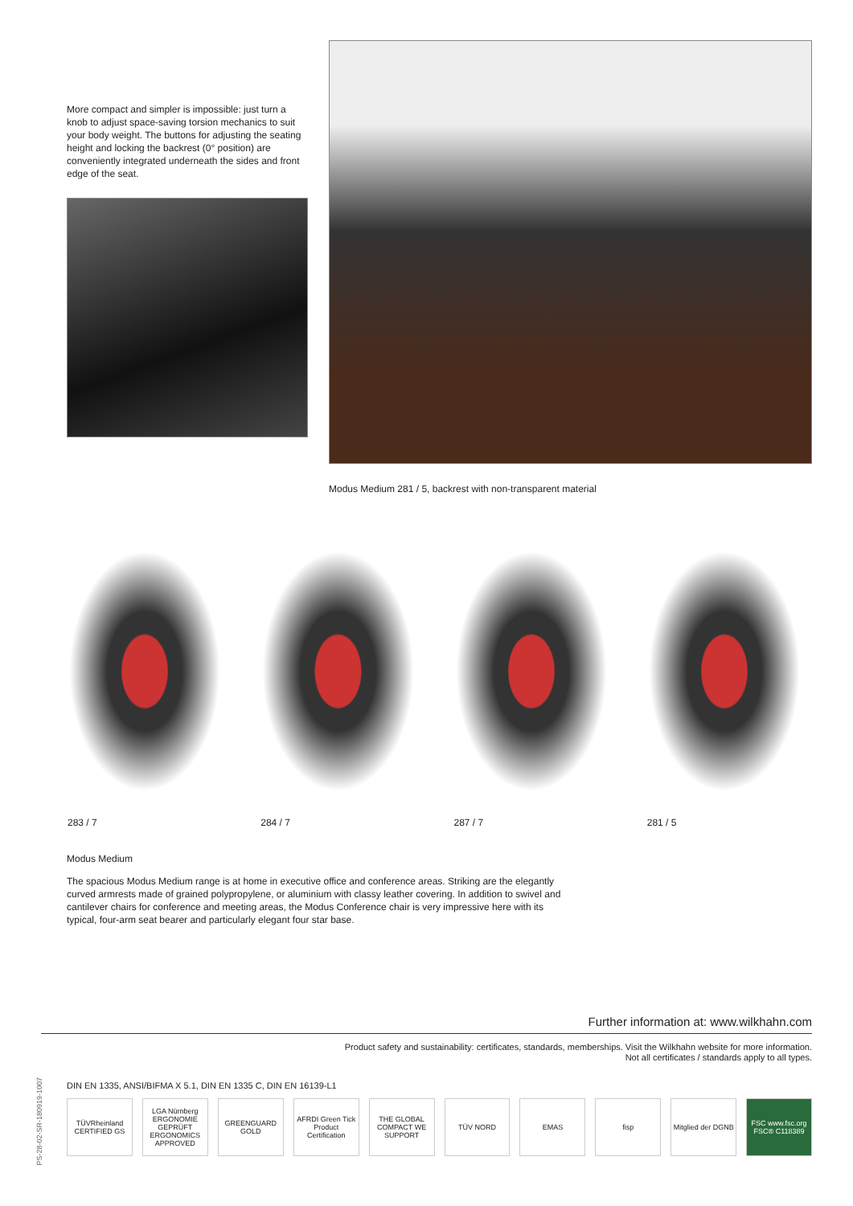More compact and simpler is impossible: just turn a knob to adjust space-saving torsion mechanics to suit your body weight. The buttons for adjusting the seating height and locking the backrest (0° position) are conveniently integrated underneath the sides and front edge of the seat.
Modus Medium 281 / 5, backrest with non-transparent material
283 / 7 284 / 7 287 / 7 281 / 5
Modus Medium
The spacious Modus Medium range is at home in executive office and conference areas. Striking are the elegantly curved armrests made of grained polypropylene, or aluminium with classy leather covering. In addition to swivel and cantilever chairs for conference and meeting areas, the Modus Conference chair is very impressive here with its typical, four-arm seat bearer and particularly elegant four star base.
Further information at: www.wilkhahn.com
Product safety and sustainability: certificates, standards, memberships. Visit the Wilkhahn website for more information.
Not all certificates / standards apply to all types.
DIN EN 1335, ANSI/BIFMA X 5.1, DIN EN 1335 C, DIN EN 16139-L1
TÜVRheinland CERTIFIED GS LGA Nürnberg ERGONOMIE GEPRÜFT ERGONOMICS APPROVED
GREENGUARD GOLD AFRDI Green Tick Product Certification
THE GLOBAL COMPACT WE SUPPORT TÜV NORD EMAS fisp Mitglied der DGNB FSC www.fsc.org FSC® C118389
PS-28-02-SR-180919-1007